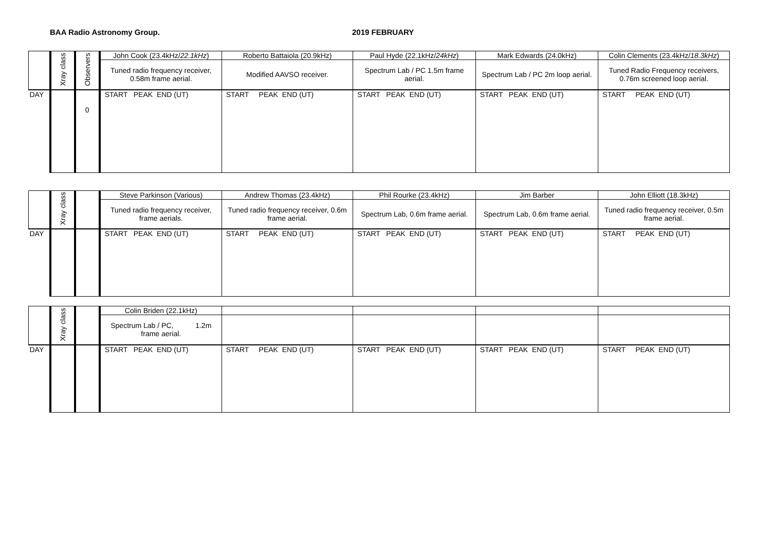BAA Radio Astronomy Group. 2019 FEBRUARY
| | Xray class | Observers | John Cook (23.4kHz/ 22.1kHz ) | Roberto Battaiola (20.9kHz) | Paul Hyde (22.1kHz/ 24kHz ) | Mark Edwards (24.0kHz) | Colin Clements (23.4kHz/ 18.3kHz ) |
| | | | Tuned radio frequency receiver, 0.58m frame aerial. | Modified AAVSO receiver. | Spectrum Lab / PC 1.5m frame aerial. | Spectrum Lab / PC 2m loop aerial. | Tuned Radio Frequency receivers, 0.76m screened loop aerial. |
| DAY | | 0 | START PEAK END (UT) | START PEAK END (UT) | START PEAK END (UT) | START PEAK END (UT) | START PEAK END (UT) |
| | Xray class | | Steve Parkinson (Various) | Andrew Thomas (23.4kHz) | Phil Rourke (23.4kHz) | Jim Barber | John Elliott (18.3kHz) |
| | | | Tuned radio frequency receiver, frame aerials. | Tuned radio frequency receiver, 0.6m frame aerial. | Spectrum Lab, 0.6m frame aerial. | Spectrum Lab, 0.6m frame aerial. | Tuned radio frequency receiver, 0.5m frame aerial. |
| DAY | | | START PEAK END (UT) | START PEAK END (UT) | START PEAK END (UT) | START PEAK END (UT) | START PEAK END (UT) |
| | Xray class | | Colin Briden (22.1kHz) | | | | |
| | | | Spectrum Lab / PC, 1.2m frame aerial. | | | | |
| DAY | | | START PEAK END (UT) | START PEAK END (UT) | START PEAK END (UT) | START PEAK END (UT) | START PEAK END (UT) |